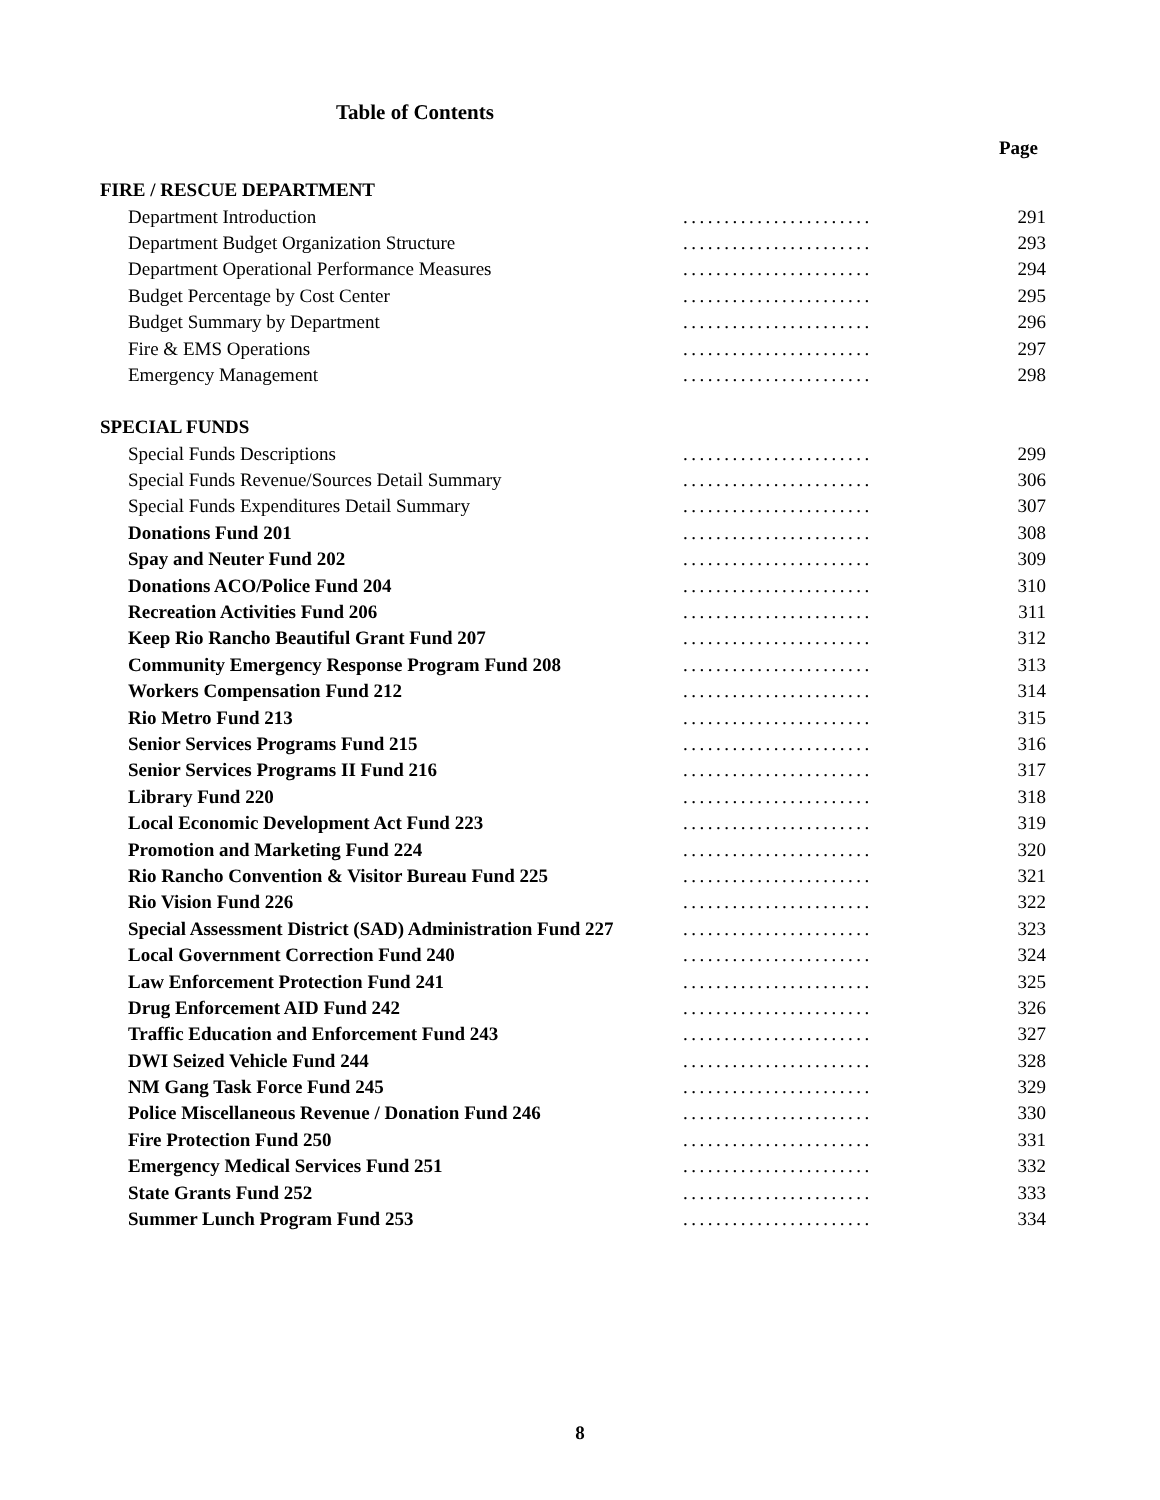Table of Contents
Page
| FIRE / RESCUE DEPARTMENT | | |
| Department Introduction | ....................... | 291 |
| Department Budget Organization Structure | ....................... | 293 |
| Department Operational Performance Measures | ....................... | 294 |
| Budget Percentage by Cost Center | ....................... | 295 |
| Budget Summary by Department | ....................... | 296 |
| Fire & EMS Operations | ....................... | 297 |
| Emergency Management | ....................... | 298 |
| SPECIAL FUNDS | | |
| Special Funds Descriptions | ....................... | 299 |
| Special Funds Revenue/Sources Detail Summary | ....................... | 306 |
| Special Funds Expenditures Detail Summary | ....................... | 307 |
| Donations Fund 201 | ....................... | 308 |
| Spay and Neuter Fund 202 | ....................... | 309 |
| Donations ACO/Police Fund 204 | ....................... | 310 |
| Recreation Activities Fund 206 | ....................... | 311 |
| Keep Rio Rancho Beautiful Grant Fund 207 | ....................... | 312 |
| Community Emergency Response Program Fund 208 | ....................... | 313 |
| Workers Compensation Fund 212 | ....................... | 314 |
| Rio Metro Fund 213 | ....................... | 315 |
| Senior Services Programs Fund 215 | ....................... | 316 |
| Senior Services Programs II Fund 216 | ....................... | 317 |
| Library Fund 220 | ....................... | 318 |
| Local Economic Development Act Fund 223 | ....................... | 319 |
| Promotion and Marketing Fund 224 | ....................... | 320 |
| Rio Rancho Convention & Visitor Bureau Fund 225 | ....................... | 321 |
| Rio Vision Fund 226 | ....................... | 322 |
| Special Assessment District (SAD) Administration Fund 227 | ....................... | 323 |
| Local Government Correction Fund 240 | ....................... | 324 |
| Law Enforcement Protection Fund 241 | ....................... | 325 |
| Drug Enforcement AID Fund 242 | ....................... | 326 |
| Traffic Education and Enforcement Fund 243 | ....................... | 327 |
| DWI Seized Vehicle Fund 244 | ....................... | 328 |
| NM Gang Task Force Fund 245 | ....................... | 329 |
| Police Miscellaneous Revenue / Donation Fund 246 | ....................... | 330 |
| Fire Protection Fund 250 | ....................... | 331 |
| Emergency Medical Services Fund 251 | ....................... | 332 |
| State Grants Fund 252 | ....................... | 333 |
| Summer Lunch Program Fund 253 | ....................... | 334 |
8